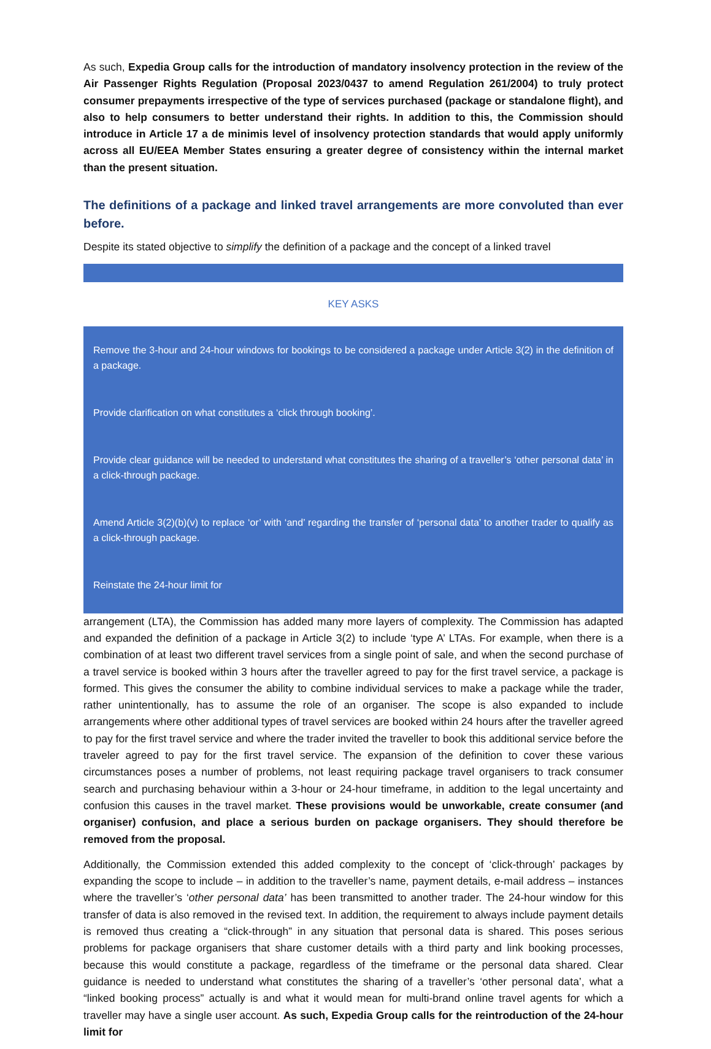As such, Expedia Group calls for the introduction of mandatory insolvency protection in the review of the Air Passenger Rights Regulation (Proposal 2023/0437 to amend Regulation 261/2004) to truly protect consumer prepayments irrespective of the type of services purchased (package or standalone flight), and also to help consumers to better understand their rights. In addition to this, the Commission should introduce in Article 17 a de minimis level of insolvency protection standards that would apply uniformly across all EU/EEA Member States ensuring a greater degree of consistency within the internal market than the present situation.
The definitions of a package and linked travel arrangements are more convoluted than ever before.
Despite its stated objective to simplify the definition of a package and the concept of a linked travel
KEY ASKS
Remove the 3-hour and 24-hour windows for bookings to be considered a package under Article 3(2) in the definition of a package.
Provide clarification on what constitutes a ‘click through booking’.
Provide clear guidance will be needed to understand what constitutes the sharing of a traveller’s ‘other personal data’ in a click-through package.
Amend Article 3(2)(b)(v) to replace ‘or’ with ‘and’ regarding the transfer of ‘personal data’ to another trader to qualify as a click-through package.
Reinstate the 24-hour limit for
arrangement (LTA), the Commission has added many more layers of complexity. The Commission has adapted and expanded the definition of a package in Article 3(2) to include ‘type A’ LTAs. For example, when there is a combination of at least two different travel services from a single point of sale, and when the second purchase of a travel service is booked within 3 hours after the traveller agreed to pay for the first travel service, a package is formed. This gives the consumer the ability to combine individual services to make a package while the trader, rather unintentionally, has to assume the role of an organiser. The scope is also expanded to include arrangements where other additional types of travel services are booked within 24 hours after the traveller agreed to pay for the first travel service and where the trader invited the traveller to book this additional service before the traveler agreed to pay for the first travel service. The expansion of the definition to cover these various circumstances poses a number of problems, not least requiring package travel organisers to track consumer search and purchasing behaviour within a 3-hour or 24-hour timeframe, in addition to the legal uncertainty and confusion this causes in the travel market. These provisions would be unworkable, create consumer (and organiser) confusion, and place a serious burden on package organisers. They should therefore be removed from the proposal.
Additionally, the Commission extended this added complexity to the concept of ‘click-through’ packages by expanding the scope to include – in addition to the traveller’s name, payment details, e-mail address – instances where the traveller’s ‘other personal data’ has been transmitted to another trader. The 24-hour window for this transfer of data is also removed in the revised text. In addition, the requirement to always include payment details is removed thus creating a “click-through” in any situation that personal data is shared. This poses serious problems for package organisers that share customer details with a third party and link booking processes, because this would constitute a package, regardless of the timeframe or the personal data shared. Clear guidance is needed to understand what constitutes the sharing of a traveller’s ‘other personal data’, what a “linked booking process” actually is and what it would mean for multi-brand online travel agents for which a traveller may have a single user account. As such, Expedia Group calls for the reintroduction of the 24-hour limit for